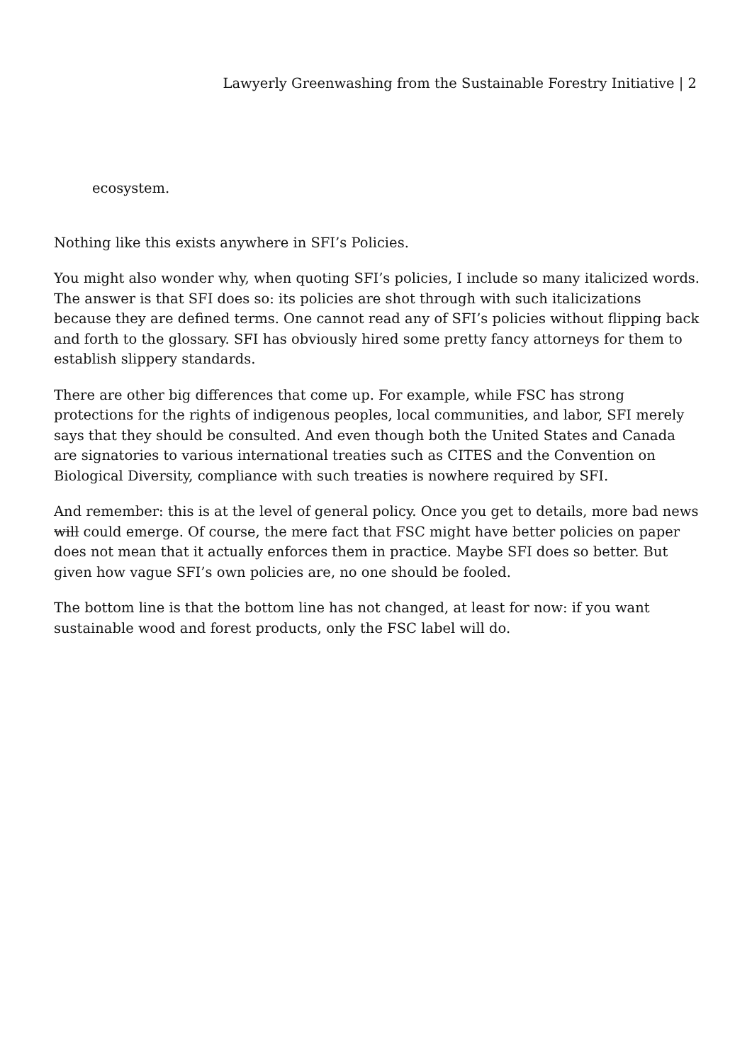Lawyerly Greenwashing from the Sustainable Forestry Initiative | 2
ecosystem.
Nothing like this exists anywhere in SFI’s Policies.
You might also wonder why, when quoting SFI’s policies, I include so many italicized words. The answer is that SFI does so: its policies are shot through with such italicizations because they are defined terms. One cannot read any of SFI’s policies without flipping back and forth to the glossary. SFI has obviously hired some pretty fancy attorneys for them to establish slippery standards.
There are other big differences that come up. For example, while FSC has strong protections for the rights of indigenous peoples, local communities, and labor, SFI merely says that they should be consulted. And even though both the United States and Canada are signatories to various international treaties such as CITES and the Convention on Biological Diversity, compliance with such treaties is nowhere required by SFI.
And remember: this is at the level of general policy. Once you get to details, more bad news will could emerge. Of course, the mere fact that FSC might have better policies on paper does not mean that it actually enforces them in practice. Maybe SFI does so better. But given how vague SFI’s own policies are, no one should be fooled.
The bottom line is that the bottom line has not changed, at least for now: if you want sustainable wood and forest products, only the FSC label will do.